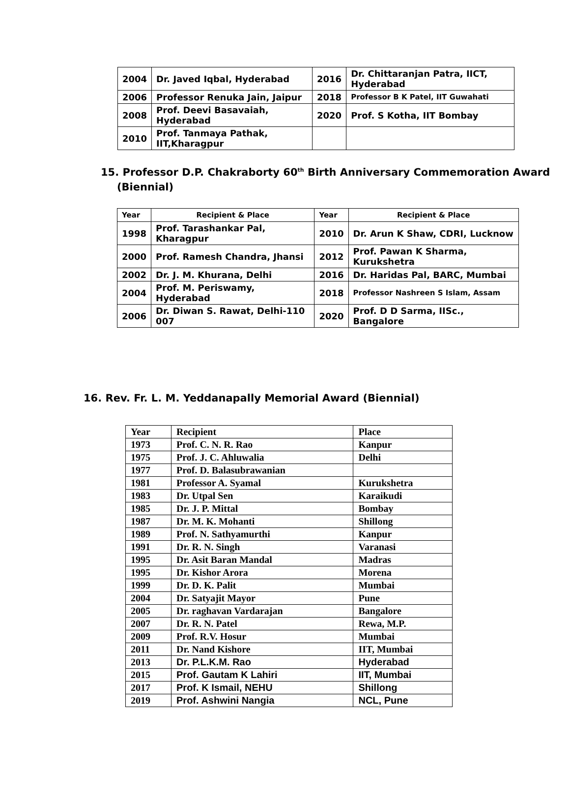| 2004 | Dr. Javed Iqbal, Hyderabad | 2016 | Dr. Chittaranjan Patra, IICT, Hyderabad |
| 2006 | Professor Renuka Jain, Jaipur | 2018 | Professor B K Patel, IIT Guwahati |
| 2008 | Prof. Deevi Basavaiah, Hyderabad | 2020 | Prof. S Kotha, IIT Bombay |
| 2010 | Prof. Tanmaya Pathak, IIT,Kharagpur | | |
15. Professor D.P. Chakraborty 60<sup>th</sup> Birth Anniversary Commemoration Award
(Biennial)
| Year | Recipient & Place | Year | Recipient & Place |
| --- | --- | --- | --- |
| 1998 | Prof. Tarashankar Pal, Kharagpur | 2010 | Dr. Arun K Shaw, CDRI, Lucknow |
| 2000 | Prof. Ramesh Chandra, Jhansi | 2012 | Prof. Pawan K Sharma, Kurukshetra |
| 2002 | Dr. J. M. Khurana, Delhi | 2016 | Dr. Haridas Pal, BARC, Mumbai |
| 2004 | Prof. M. Periswamy, Hyderabad | 2018 | Professor Nashreen S Islam, Assam |
| 2006 | Dr. Diwan S. Rawat, Delhi-110 007 | 2020 | Prof. D D Sarma, IISc., Bangalore |
16. Rev. Fr. L. M. Yeddanapally Memorial Award (Biennial)
| Year | Recipient | Place |
| 1973 | Prof. C. N. R. Rao | Kanpur |
| 1975 | Prof. J. C. Ahluwalia | Delhi |
| 1977 | Prof. D. Balasubrawanian | |
| 1981 | Professor A. Syamal | Kurukshetra |
| 1983 | Dr. Utpal Sen | Karaikudi |
| 1985 | Dr. J. P. Mittal | Bombay |
| 1987 | Dr. M. K. Mohanti | Shillong |
| 1989 | Prof. N. Sathyamurthi | Kanpur |
| 1991 | Dr. R. N. Singh | Varanasi |
| 1995 | Dr. Asit Baran Mandal | Madras |
| 1995 | Dr. Kishor Arora | Morena |
| 1999 | Dr. D. K. Palit | Mumbai |
| 2004 | Dr. Satyajit Mayor | Pune |
| 2005 | Dr. raghavan Vardarajan | Bangalore |
| 2007 | Dr. R. N. Patel | Rewa, M.P. |
| 2009 | Prof. R.V. Hosur | Mumbai |
| 2011 | Dr. Nand Kishore | IIT, Mumbai |
| 2013 | Dr. P.L.K.M. Rao | Hyderabad |
| 2015 | Prof. Gautam K Lahiri | IIT, Mumbai |
| 2017 | Prof. K Ismail, NEHU | Shillong |
| 2019 | Prof. Ashwini Nangia | NCL, Pune |